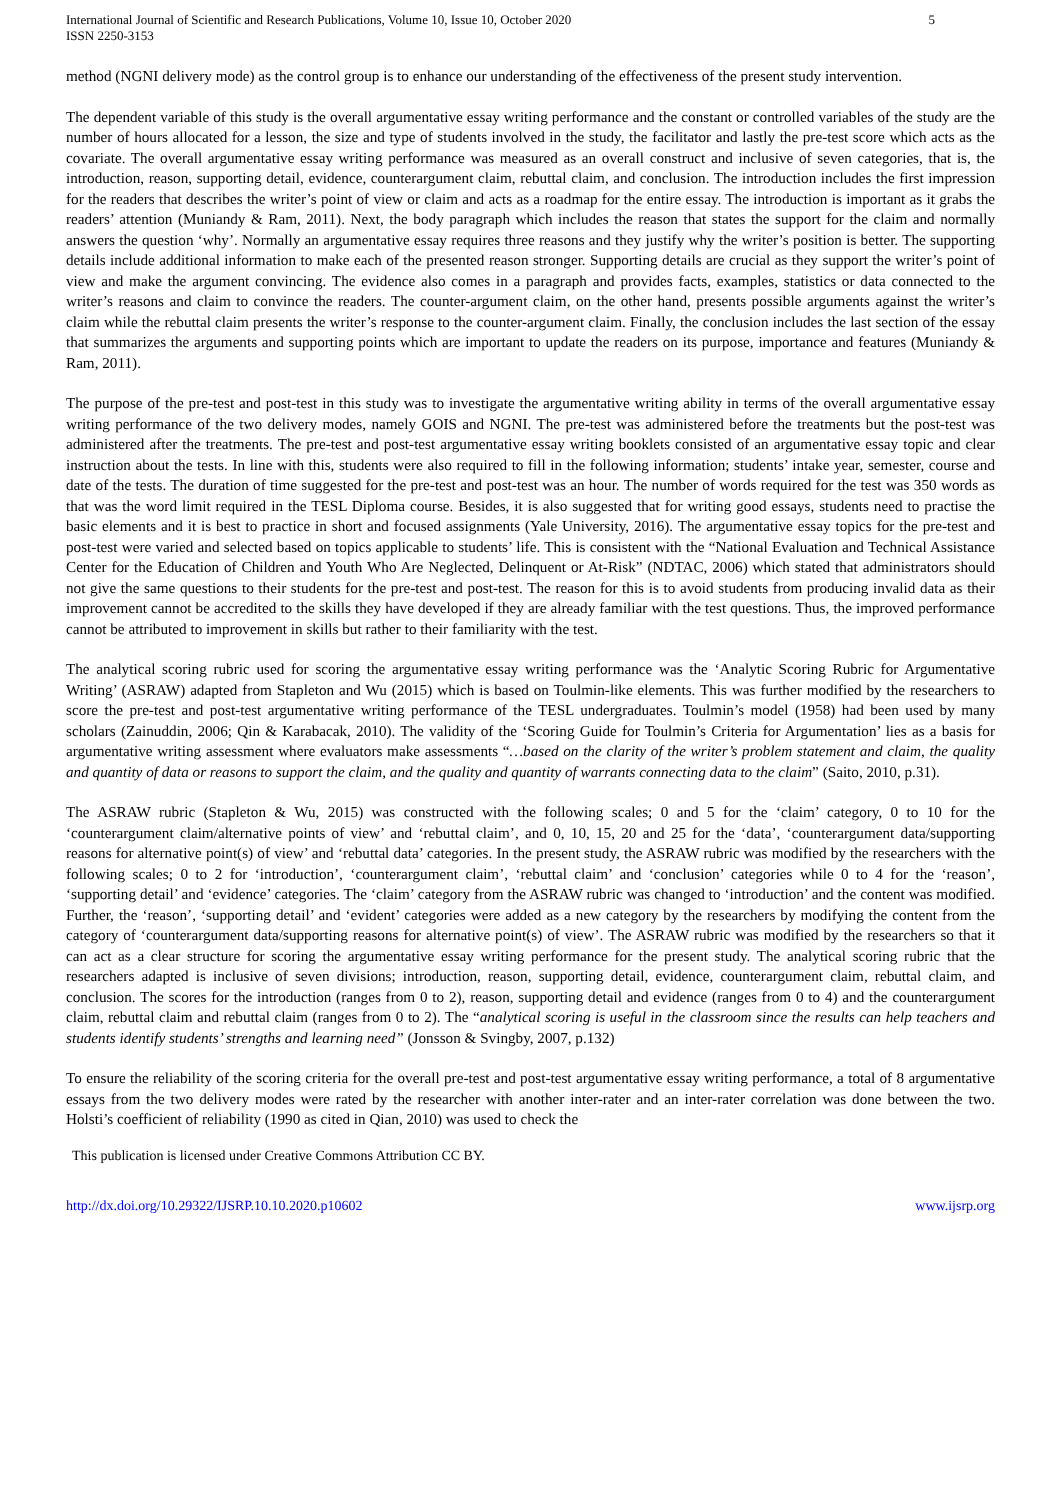International Journal of Scientific and Research Publications, Volume 10, Issue 10, October 2020
ISSN 2250-3153
5
method (NGNI delivery mode) as the control group is to enhance our understanding of the effectiveness of the present study intervention.
The dependent variable of this study is the overall argumentative essay writing performance and the constant or controlled variables of the study are the number of hours allocated for a lesson, the size and type of students involved in the study, the facilitator and lastly the pre-test score which acts as the covariate. The overall argumentative essay writing performance was measured as an overall construct and inclusive of seven categories, that is, the introduction, reason, supporting detail, evidence, counterargument claim, rebuttal claim, and conclusion. The introduction includes the first impression for the readers that describes the writer’s point of view or claim and acts as a roadmap for the entire essay. The introduction is important as it grabs the readers’ attention (Muniandy & Ram, 2011). Next, the body paragraph which includes the reason that states the support for the claim and normally answers the question ‘why’. Normally an argumentative essay requires three reasons and they justify why the writer’s position is better. The supporting details include additional information to make each of the presented reason stronger. Supporting details are crucial as they support the writer’s point of view and make the argument convincing. The evidence also comes in a paragraph and provides facts, examples, statistics or data connected to the writer’s reasons and claim to convince the readers. The counter-argument claim, on the other hand, presents possible arguments against the writer’s claim while the rebuttal claim presents the writer’s response to the counter-argument claim. Finally, the conclusion includes the last section of the essay that summarizes the arguments and supporting points which are important to update the readers on its purpose, importance and features (Muniandy & Ram, 2011).
The purpose of the pre-test and post-test in this study was to investigate the argumentative writing ability in terms of the overall argumentative essay writing performance of the two delivery modes, namely GOIS and NGNI. The pre-test was administered before the treatments but the post-test was administered after the treatments. The pre-test and post-test argumentative essay writing booklets consisted of an argumentative essay topic and clear instruction about the tests. In line with this, students were also required to fill in the following information; students’ intake year, semester, course and date of the tests. The duration of time suggested for the pre-test and post-test was an hour. The number of words required for the test was 350 words as that was the word limit required in the TESL Diploma course. Besides, it is also suggested that for writing good essays, students need to practise the basic elements and it is best to practice in short and focused assignments (Yale University, 2016). The argumentative essay topics for the pre-test and post-test were varied and selected based on topics applicable to students’ life. This is consistent with the “National Evaluation and Technical Assistance Center for the Education of Children and Youth Who Are Neglected, Delinquent or At-Risk” (NDTAC, 2006) which stated that administrators should not give the same questions to their students for the pre-test and post-test. The reason for this is to avoid students from producing invalid data as their improvement cannot be accredited to the skills they have developed if they are already familiar with the test questions. Thus, the improved performance cannot be attributed to improvement in skills but rather to their familiarity with the test.
The analytical scoring rubric used for scoring the argumentative essay writing performance was the ‘Analytic Scoring Rubric for Argumentative Writing’ (ASRAW) adapted from Stapleton and Wu (2015) which is based on Toulmin-like elements. This was further modified by the researchers to score the pre-test and post-test argumentative writing performance of the TESL undergraduates. Toulmin’s model (1958) had been used by many scholars (Zainuddin, 2006; Qin & Karabacak, 2010). The validity of the ‘Scoring Guide for Toulmin’s Criteria for Argumentation’ lies as a basis for argumentative writing assessment where evaluators make assessments “…based on the clarity of the writer’s problem statement and claim, the quality and quantity of data or reasons to support the claim, and the quality and quantity of warrants connecting data to the claim” (Saito, 2010, p.31).
The ASRAW rubric (Stapleton & Wu, 2015) was constructed with the following scales; 0 and 5 for the ‘claim’ category, 0 to 10 for the ‘counterargument claim/alternative points of view’ and ‘rebuttal claim’, and 0, 10, 15, 20 and 25 for the ‘data’, ‘counterargument data/supporting reasons for alternative point(s) of view’ and ‘rebuttal data’ categories. In the present study, the ASRAW rubric was modified by the researchers with the following scales; 0 to 2 for ‘introduction’, ‘counterargument claim’, ‘rebuttal claim’ and ‘conclusion’ categories while 0 to 4 for the ‘reason’, ‘supporting detail’ and ‘evidence’ categories. The ‘claim’ category from the ASRAW rubric was changed to ‘introduction’ and the content was modified. Further, the ‘reason’, ‘supporting detail’ and ‘evident’ categories were added as a new category by the researchers by modifying the content from the category of ‘counterargument data/supporting reasons for alternative point(s) of view’. The ASRAW rubric was modified by the researchers so that it can act as a clear structure for scoring the argumentative essay writing performance for the present study. The analytical scoring rubric that the researchers adapted is inclusive of seven divisions; introduction, reason, supporting detail, evidence, counterargument claim, rebuttal claim, and conclusion. The scores for the introduction (ranges from 0 to 2), reason, supporting detail and evidence (ranges from 0 to 4) and the counterargument claim, rebuttal claim and rebuttal claim (ranges from 0 to 2). The “analytical scoring is useful in the classroom since the results can help teachers and students identify students’ strengths and learning need” (Jonsson & Svingby, 2007, p.132)
To ensure the reliability of the scoring criteria for the overall pre-test and post-test argumentative essay writing performance, a total of 8 argumentative essays from the two delivery modes were rated by the researcher with another inter-rater and an inter-rater correlation was done between the two. Holsti’s coefficient of reliability (1990 as cited in Qian, 2010) was used to check the
This publication is licensed under Creative Commons Attribution CC BY.
http://dx.doi.org/10.29322/IJSRP.10.10.2020.p10602 www.ijsrp.org